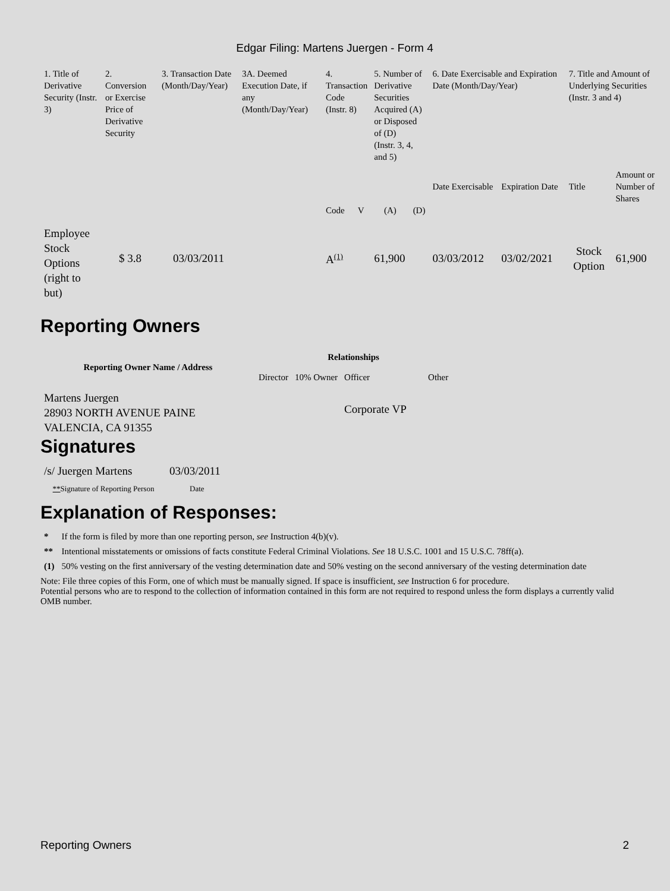Edgar Filing: Martens Juergen - Form 4
| 1. Title of Derivative Security (Instr. 3) | 2. Conversion or Exercise Price of Derivative Security | 3. Transaction Date (Month/Day/Year) | 3A. Deemed Execution Date, if any (Month/Day/Year) | 4. Transaction Code (Instr. 8) | | 5. Number of Derivative Securities Acquired (A) or Disposed of (D) (Instr. 3, 4, and 5) | | 6. Date Exercisable and Expiration Date (Month/Day/Year) | | 7. Title and Amount of Underlying Securities (Instr. 3 and 4) | |
| --- | --- | --- | --- | --- | --- | --- | --- | --- | --- | --- | --- |
| | | | | Code | V | (A) | (D) | Date Exercisable | Expiration Date | Title | Amount or Number of Shares |
| Employee Stock Options (right to but) | $ 3.8 | 03/03/2011 | | A<sup>(1)</sup> | | 61,900 | | 03/03/2012 | 03/02/2021 | Stock Option | 61,900 |
Reporting Owners
| Reporting Owner Name / Address | Relationships | | | |
| --- | --- | --- | --- | --- |
| | Director | 10% Owner | Officer | Other |
| Martens Juergen 28903 NORTH AVENUE PAINE VALENCIA, CA 91355 | | | Corporate VP | |
Signatures
| /s/ Juergen Martens | 03/03/2011 |
| ** Signature of Reporting Person | Date |
Explanation of Responses:
| * | If the form is filed by more than one reporting person, see Instruction 4(b)(v). |
| ** | Intentional misstatements or omissions of facts constitute Federal Criminal Violations. See 18 U.S.C. 1001 and 15 U.S.C. 78ff(a). |
| (1) | 50% vesting on the first anniversary of the vesting determination date and 50% vesting on the second anniversary of the vesting determination date |
Note: File three copies of this Form, one of which must be manually signed. If space is insufficient, see Instruction 6 for procedure.
Potential persons who are to respond to the collection of information contained in this form are not required to respond unless the form displays a currently valid OMB number.
Reporting Owners 2